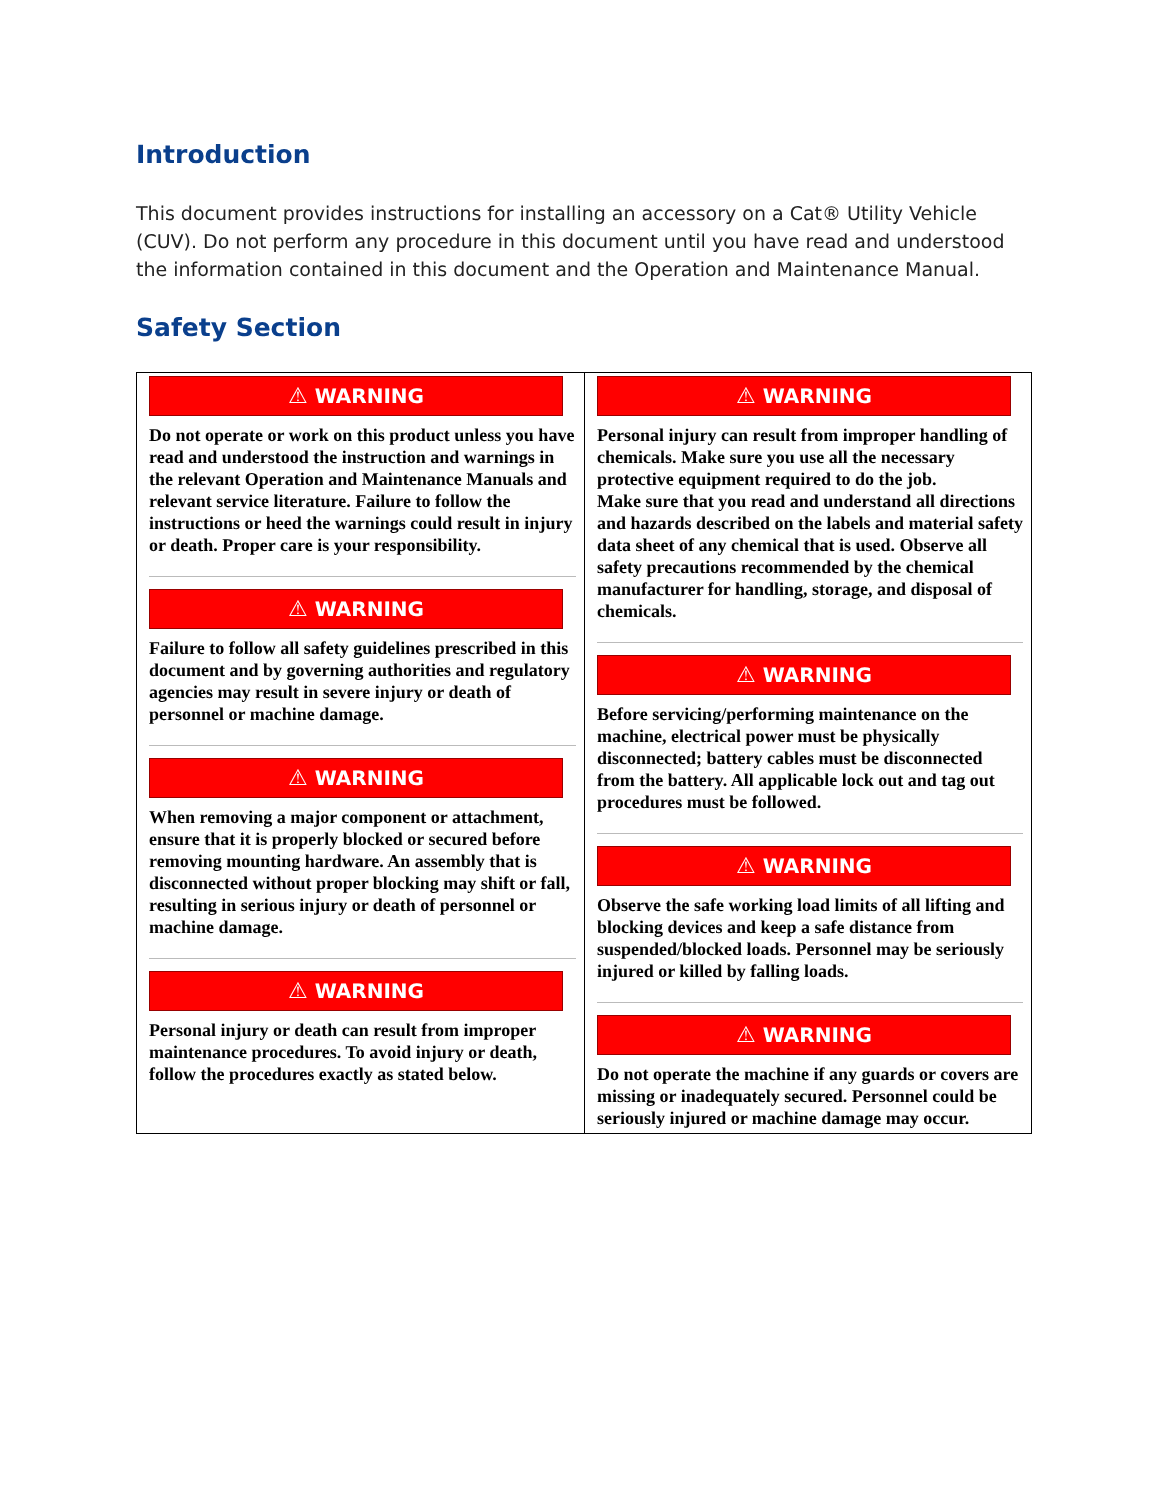Introduction
This document provides instructions for installing an accessory on a Cat® Utility Vehicle (CUV). Do not perform any procedure in this document until you have read and understood the information contained in this document and the Operation and Maintenance Manual.
Safety Section
⚠ WARNING
Do not operate or work on this product unless you have read and understood the instruction and warnings in the relevant Operation and Maintenance Manuals and relevant service literature. Failure to follow the instructions or heed the warnings could result in injury or death. Proper care is your responsibility.
⚠ WARNING
Failure to follow all safety guidelines prescribed in this document and by governing authorities and regulatory agencies may result in severe injury or death of personnel or machine damage.
⚠ WARNING
When removing a major component or attachment, ensure that it is properly blocked or secured before removing mounting hardware. An assembly that is disconnected without proper blocking may shift or fall, resulting in serious injury or death of personnel or machine damage.
⚠ WARNING
Personal injury or death can result from improper maintenance procedures. To avoid injury or death, follow the procedures exactly as stated below.
⚠ WARNING
Personal injury can result from improper handling of chemicals. Make sure you use all the necessary protective equipment required to do the job.
Make sure that you read and understand all directions and hazards described on the labels and material safety data sheet of any chemical that is used. Observe all safety precautions recommended by the chemical manufacturer for handling, storage, and disposal of chemicals.
⚠ WARNING
Before servicing/performing maintenance on the machine, electrical power must be physically disconnected; battery cables must be disconnected from the battery. All applicable lock out and tag out procedures must be followed.
⚠ WARNING
Observe the safe working load limits of all lifting and blocking devices and keep a safe distance from suspended/blocked loads. Personnel may be seriously injured or killed by falling loads.
⚠ WARNING
Do not operate the machine if any guards or covers are missing or inadequately secured. Personnel could be seriously injured or machine damage may occur.